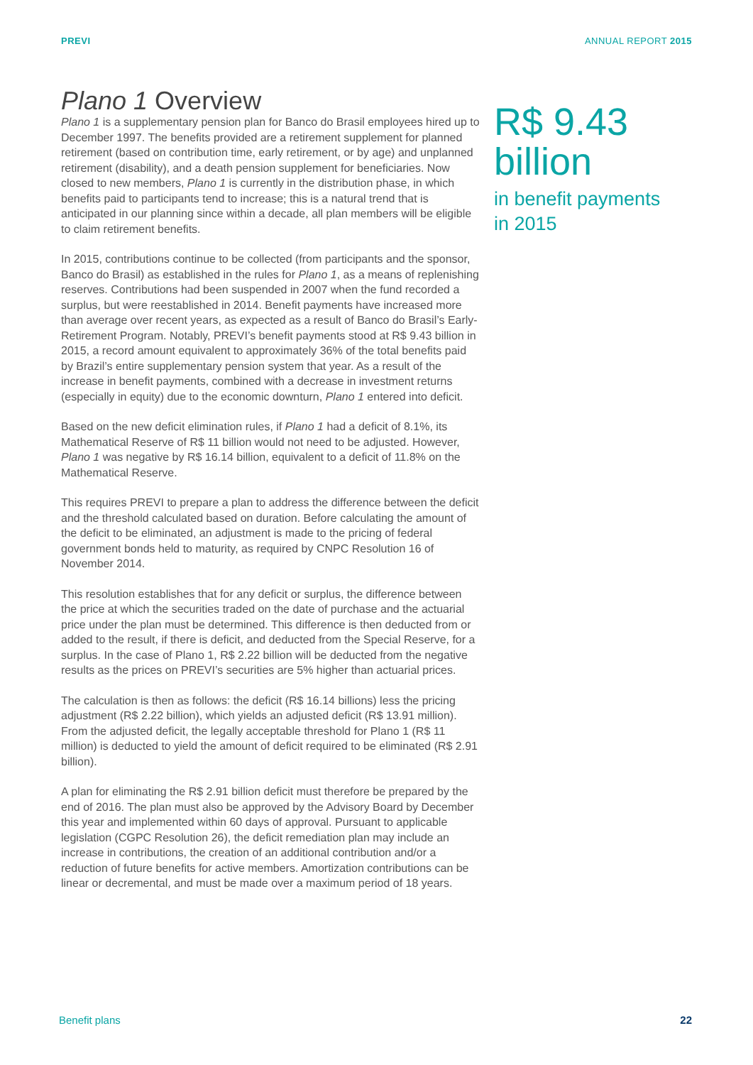PREVI ANNUAL REPORT 2015
Plano 1 Overview
Plano 1 is a supplementary pension plan for Banco do Brasil employees hired up to December 1997. The benefits provided are a retirement supplement for planned retirement (based on contribution time, early retirement, or by age) and unplanned retirement (disability), and a death pension supplement for beneficiaries. Now closed to new members, Plano 1 is currently in the distribution phase, in which benefits paid to participants tend to increase; this is a natural trend that is anticipated in our planning since within a decade, all plan members will be eligible to claim retirement benefits.
In 2015, contributions continue to be collected (from participants and the sponsor, Banco do Brasil) as established in the rules for Plano 1, as a means of replenishing reserves. Contributions had been suspended in 2007 when the fund recorded a surplus, but were reestablished in 2014. Benefit payments have increased more than average over recent years, as expected as a result of Banco do Brasil’s Early-Retirement Program. Notably, PREVI’s benefit payments stood at R$ 9.43 billion in 2015, a record amount equivalent to approximately 36% of the total benefits paid by Brazil’s entire supplementary pension system that year. As a result of the increase in benefit payments, combined with a decrease in investment returns (especially in equity) due to the economic downturn, Plano 1 entered into deficit.
Based on the new deficit elimination rules, if Plano 1 had a deficit of 8.1%, its Mathematical Reserve of R$ 11 billion would not need to be adjusted. However, Plano 1 was negative by R$ 16.14 billion, equivalent to a deficit of 11.8% on the Mathematical Reserve.
This requires PREVI to prepare a plan to address the difference between the deficit and the threshold calculated based on duration. Before calculating the amount of the deficit to be eliminated, an adjustment is made to the pricing of federal government bonds held to maturity, as required by CNPC Resolution 16 of November 2014.
This resolution establishes that for any deficit or surplus, the difference between the price at which the securities traded on the date of purchase and the actuarial price under the plan must be determined. This difference is then deducted from or added to the result, if there is deficit, and deducted from the Special Reserve, for a surplus. In the case of Plano 1, R$ 2.22 billion will be deducted from the negative results as the prices on PREVI’s securities are 5% higher than actuarial prices.
The calculation is then as follows: the deficit (R$ 16.14 billions) less the pricing adjustment (R$ 2.22 billion), which yields an adjusted deficit (R$ 13.91 million). From the adjusted deficit, the legally acceptable threshold for Plano 1 (R$ 11 million) is deducted to yield the amount of deficit required to be eliminated (R$ 2.91 billion).
A plan for eliminating the R$ 2.91 billion deficit must therefore be prepared by the end of 2016. The plan must also be approved by the Advisory Board by December this year and implemented within 60 days of approval. Pursuant to applicable legislation (CGPC Resolution 26), the deficit remediation plan may include an increase in contributions, the creation of an additional contribution and/or a reduction of future benefits for active members. Amortization contributions can be linear or decremental, and must be made over a maximum period of 18 years.
R$ 9.43
billion
in benefit payments
in 2015
Benefit plans 22